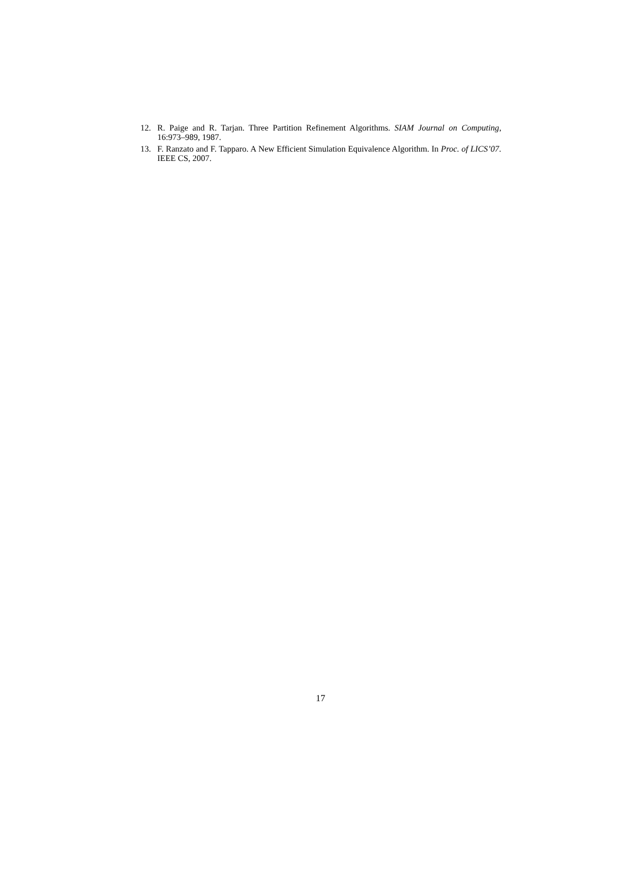12. R. Paige and R. Tarjan. Three Partition Refinement Algorithms. SIAM Journal on Computing, 16:973–989, 1987.
13. F. Ranzato and F. Tapparo. A New Efficient Simulation Equivalence Algorithm. In Proc. of LICS’07. IEEE CS, 2007.
17